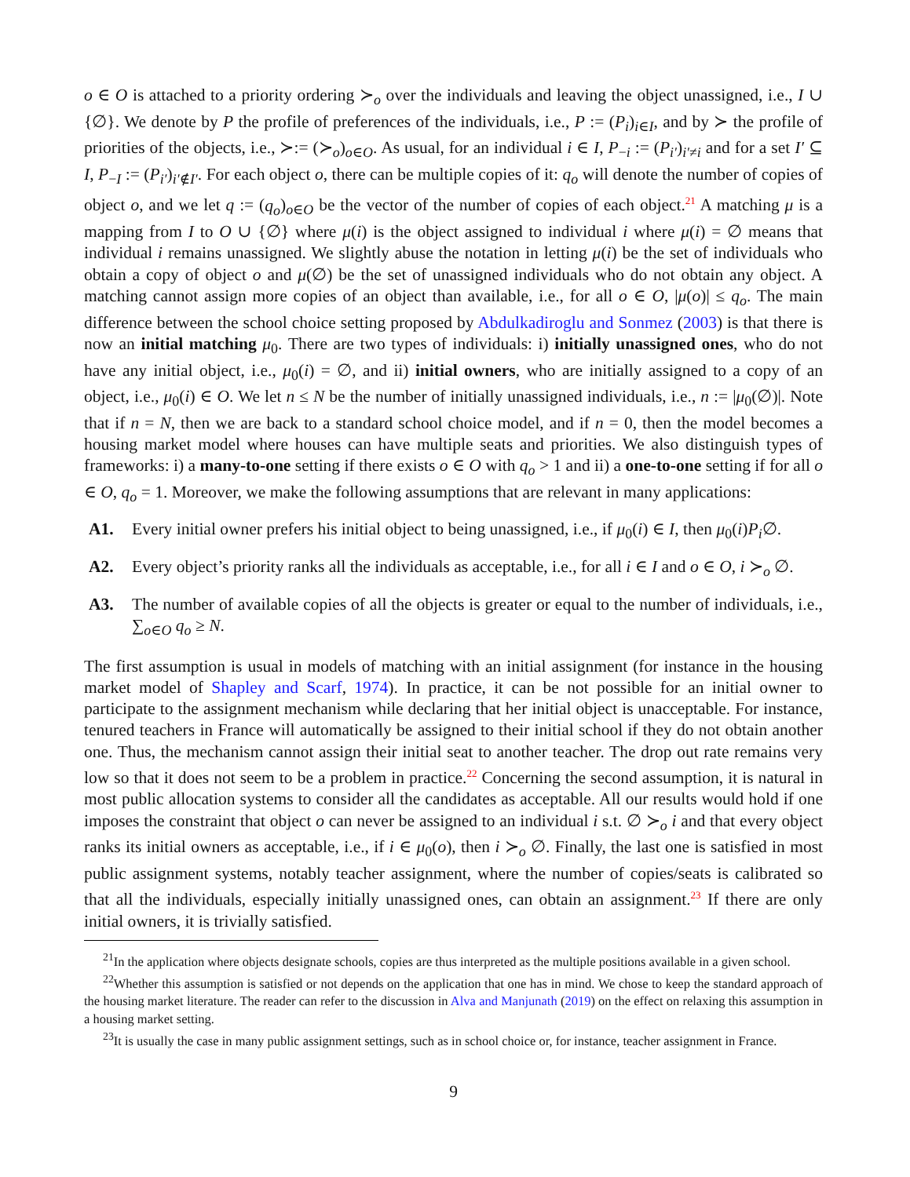o ∈ O is attached to a priority ordering ≻<sub>o</sub> over the individuals and leaving the object unassigned, i.e., I ∪ {∅}. We denote by P the profile of preferences of the individuals, i.e., P := (P<sub>i</sub>)<sub>i∈I</sub>, and by ≻ the profile of priorities of the objects, i.e., ≻:= (≻<sub>o</sub>)<sub>o∈O</sub>. As usual, for an individual i ∈ I, P<sub>−i</sub> := (P<sub>i′</sub>)<sub>i′≠i</sub> and for a set I′ ⊆ I, P<sub>−I</sub> := (P<sub>i′</sub>)<sub>i′∉I′</sub>. For each object o, there can be multiple copies of it: q<sub>o</sub> will denote the number of copies of object o, and we let q := (q<sub>o</sub>)<sub>o∈O</sub> be the vector of the number of copies of each object.<sup>21</sup> A matching μ is a mapping from I to O ∪ {∅} where μ(i) is the object assigned to individual i where μ(i) = ∅ means that individual i remains unassigned. We slightly abuse the notation in letting μ(i) be the set of individuals who obtain a copy of object o and μ(∅) be the set of unassigned individuals who do not obtain any object. A matching cannot assign more copies of an object than available, i.e., for all o ∈ O, |μ(o)| ≤ q<sub>o</sub>. The main difference between the school choice setting proposed by Abdulkadiroglu and Sonmez (2003) is that there is now an initial matching μ<sub>0</sub>. There are two types of individuals: i) initially unassigned ones, who do not have any initial object, i.e., μ<sub>0</sub>(i) = ∅, and ii) initial owners, who are initially assigned to a copy of an object, i.e., μ<sub>0</sub>(i) ∈ O. We let n ≤ N be the number of initially unassigned individuals, i.e., n := |μ<sub>0</sub>(∅)|. Note that if n = N, then we are back to a standard school choice model, and if n = 0, then the model becomes a housing market model where houses can have multiple seats and priorities. We also distinguish types of frameworks: i) a many-to-one setting if there exists o ∈ O with q<sub>o</sub> > 1 and ii) a one-to-one setting if for all o ∈ O, q<sub>o</sub> = 1. Moreover, we make the following assumptions that are relevant in many applications:
A1. Every initial owner prefers his initial object to being unassigned, i.e., if μ<sub>0</sub>(i) ∈ I, then μ<sub>0</sub>(i)P<sub>i</sub>∅.
A2. Every object’s priority ranks all the individuals as acceptable, i.e., for all i ∈ I and o ∈ O, i ≻<sub>o</sub> ∅.
A3. The number of available copies of all the objects is greater or equal to the number of individuals, i.e., ∑<sub>o∈O</sub> q<sub>o</sub> ≥ N.
The first assumption is usual in models of matching with an initial assignment (for instance in the housing market model of Shapley and Scarf, 1974). In practice, it can be not possible for an initial owner to participate to the assignment mechanism while declaring that her initial object is unacceptable. For instance, tenured teachers in France will automatically be assigned to their initial school if they do not obtain another one. Thus, the mechanism cannot assign their initial seat to another teacher. The drop out rate remains very low so that it does not seem to be a problem in practice.<sup>22</sup> Concerning the second assumption, it is natural in most public allocation systems to consider all the candidates as acceptable. All our results would hold if one imposes the constraint that object o can never be assigned to an individual i s.t. ∅ ≻<sub>o</sub> i and that every object ranks its initial owners as acceptable, i.e., if i ∈ μ<sub>0</sub>(o), then i ≻<sub>o</sub> ∅. Finally, the last one is satisfied in most public assignment systems, notably teacher assignment, where the number of copies/seats is calibrated so that all the individuals, especially initially unassigned ones, can obtain an assignment.<sup>23</sup> If there are only initial owners, it is trivially satisfied.
<sup>21</sup> In the application where objects designate schools, copies are thus interpreted as the multiple positions available in a given school.
<sup>22</sup> Whether this assumption is satisfied or not depends on the application that one has in mind. We chose to keep the standard approach of the housing market literature. The reader can refer to the discussion in Alva and Manjunath (2019) on the effect on relaxing this assumption in a housing market setting.
<sup>23</sup> It is usually the case in many public assignment settings, such as in school choice or, for instance, teacher assignment in France.
9